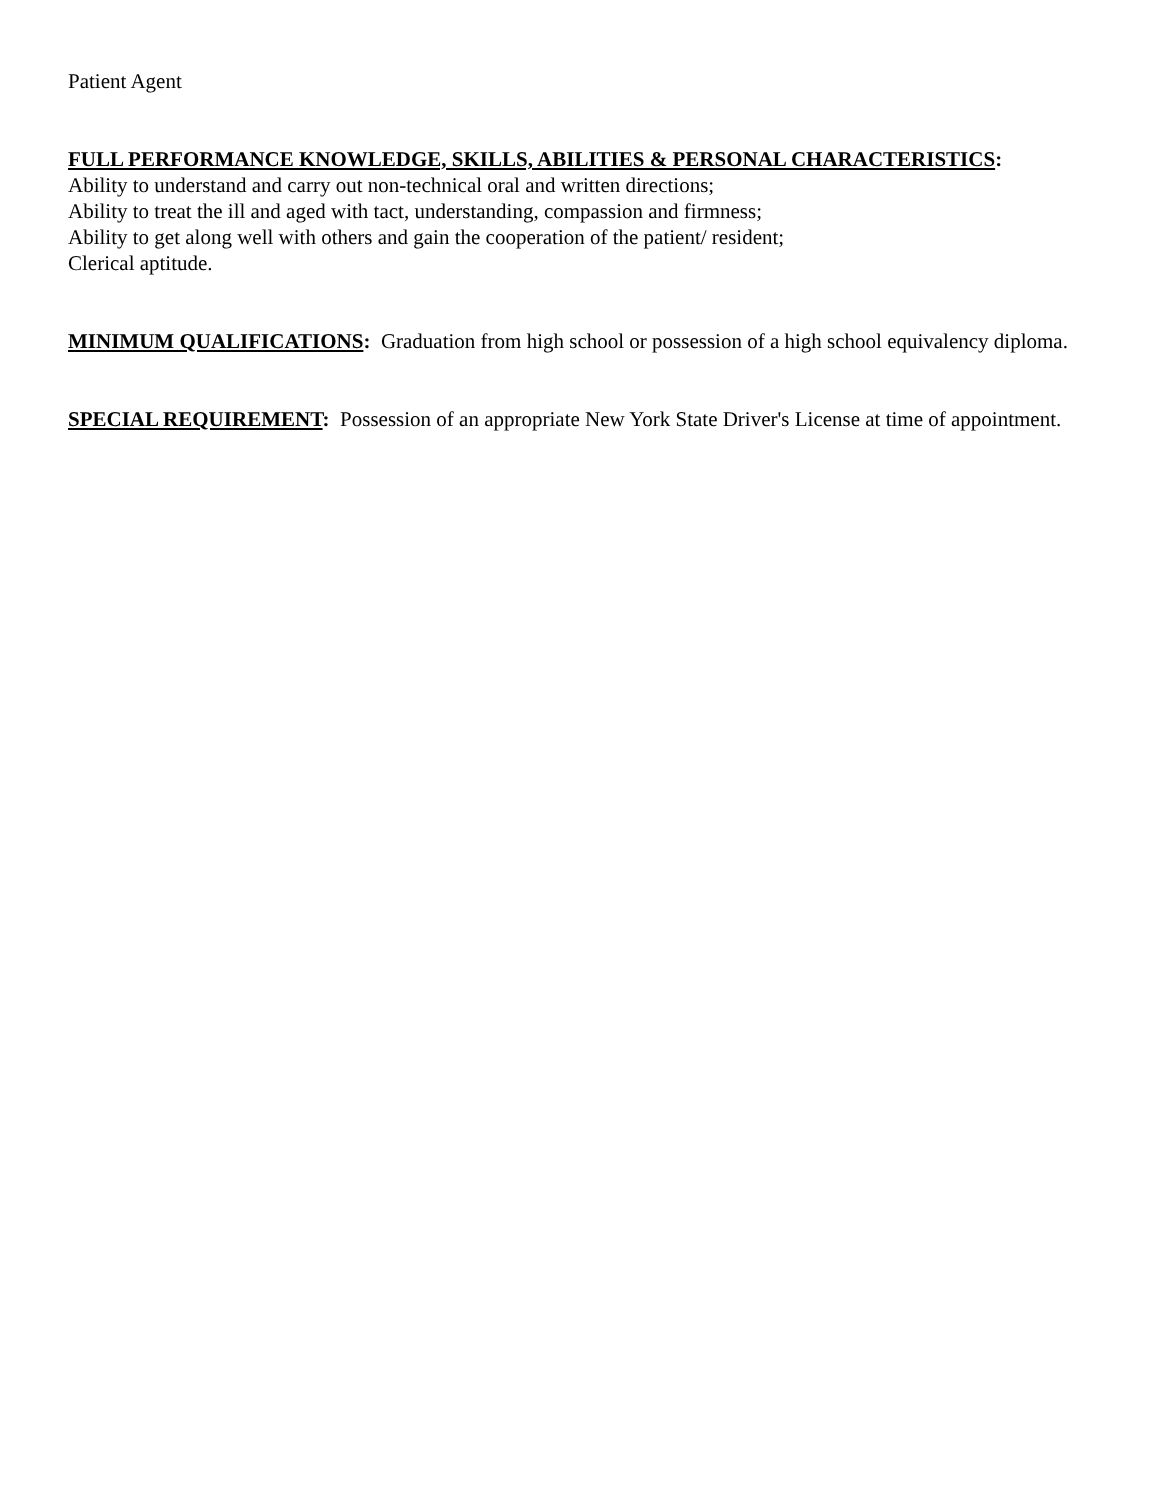Patient Agent
FULL PERFORMANCE KNOWLEDGE, SKILLS, ABILITIES & PERSONAL CHARACTERISTICS:
Ability to understand and carry out non-technical oral and written directions;
Ability to treat the ill and aged with tact, understanding, compassion and firmness;
Ability to get along well with others and gain the cooperation of the patient/ resident;
Clerical aptitude.
MINIMUM QUALIFICATIONS: Graduation from high school or possession of a high school equivalency diploma.
SPECIAL REQUIREMENT: Possession of an appropriate New York State Driver's License at time of appointment.